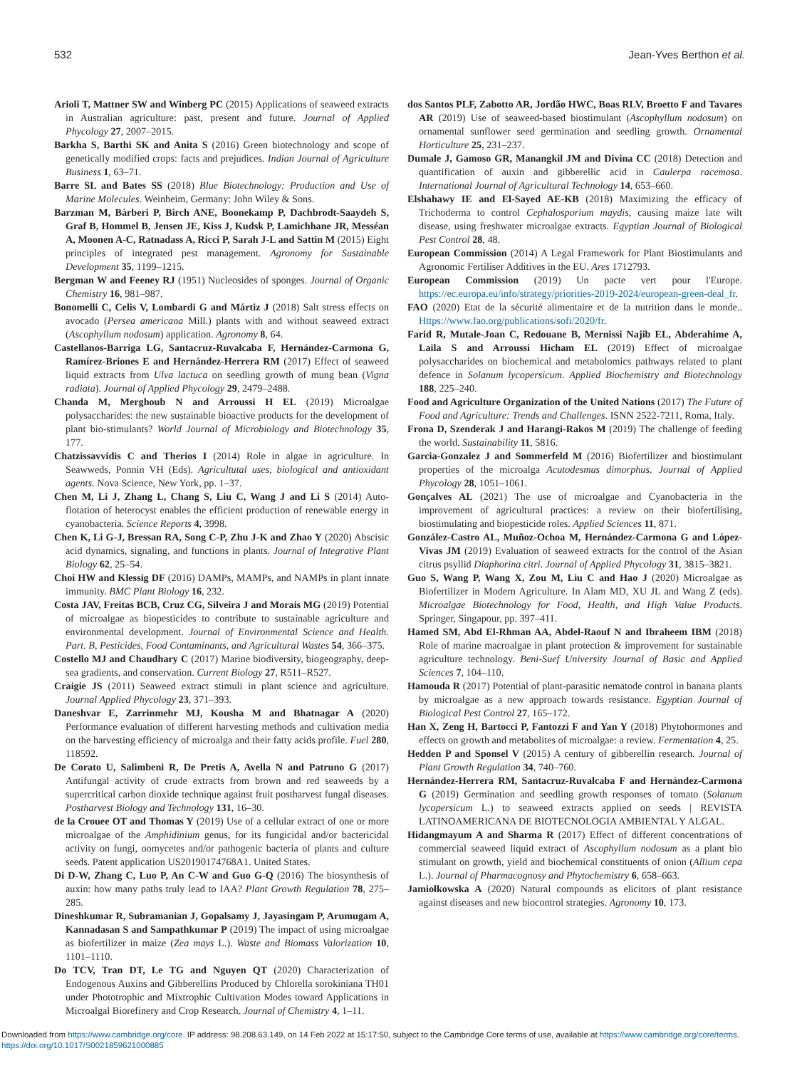532 Jean-Yves Berthon et al.
Arioli T, Mattner SW and Winberg PC (2015) Applications of seaweed extracts in Australian agriculture: past, present and future. Journal of Applied Phycology 27, 2007–2015.
Barkha S, Barthi SK and Anita S (2016) Green biotechnology and scope of genetically modified crops: facts and prejudices. Indian Journal of Agriculture Business 1, 63–71.
Barre SL and Bates SS (2018) Blue Biotechnology: Production and Use of Marine Molecules. Weinheim, Germany: John Wiley & Sons.
Barzman M, Bàrberi P, Birch ANE, Boonekamp P, Dachbrodt-Saaydeh S, Graf B, Hommel B, Jensen JE, Kiss J, Kudsk P, Lamichhane JR, Messéan A, Moonen A-C, Ratnadass A, Ricci P, Sarah J-L and Sattin M (2015) Eight principles of integrated pest management. Agronomy for Sustainable Development 35, 1199–1215.
Bergman W and Feeney RJ (1951) Nucleosides of sponges. Journal of Organic Chemistry 16, 981–987.
Bonomelli C, Celis V, Lombardi G and Mártiz J (2018) Salt stress effects on avocado (Persea americana Mill.) plants with and without seaweed extract (Ascophyllum nodosum) application. Agronomy 8, 64.
Castellanos-Barriga LG, Santacruz-Ruvalcaba F, Hernández-Carmona G, Ramírez-Briones E and Hernández-Herrera RM (2017) Effect of seaweed liquid extracts from Ulva lactuca on seedling growth of mung bean (Vigna radiata). Journal of Applied Phycology 29, 2479–2488.
Chanda M, Merghoub N and Arroussi H EL (2019) Microalgae polysaccharides: the new sustainable bioactive products for the development of plant bio-stimulants? World Journal of Microbiology and Biotechnology 35, 177.
Chatzissavvidis C and Therios I (2014) Role in algae in agriculture. In Seawweds, Ponnin VH (Eds). Agricultutal uses, biological and antioxidant agents. Nova Science, New York, pp. 1–37.
Chen M, Li J, Zhang L, Chang S, Liu C, Wang J and Li S (2014) Auto-flotation of heterocyst enables the efficient production of renewable energy in cyanobacteria. Science Reports 4, 3998.
Chen K, Li G-J, Bressan RA, Song C-P, Zhu J-K and Zhao Y (2020) Abscisic acid dynamics, signaling, and functions in plants. Journal of Integrative Plant Biology 62, 25–54.
Choi HW and Klessig DF (2016) DAMPs, MAMPs, and NAMPs in plant innate immunity. BMC Plant Biology 16, 232.
Costa JAV, Freitas BCB, Cruz CG, Silveira J and Morais MG (2019) Potential of microalgae as biopesticides to contribute to sustainable agriculture and environmental development. Journal of Environmental Science and Health. Part. B, Pesticides, Food Contaminants, and Agricultural Wastes 54, 366–375.
Costello MJ and Chaudhary C (2017) Marine biodiversity, biogeography, deep-sea gradients, and conservation. Current Biology 27, R511–R527.
Craigie JS (2011) Seaweed extract stimuli in plant science and agriculture. Journal Applied Phycology 23, 371–393.
Daneshvar E, Zarrinmehr MJ, Kousha M and Bhatnagar A (2020) Performance evaluation of different harvesting methods and cultivation media on the harvesting efficiency of microalga and their fatty acids profile. Fuel 280, 118592.
De Corato U, Salimbeni R, De Pretis A, Avella N and Patruno G (2017) Antifungal activity of crude extracts from brown and red seaweeds by a supercritical carbon dioxide technique against fruit postharvest fungal diseases. Postharvest Biology and Technology 131, 16–30.
de la Crouee OT and Thomas Y (2019) Use of a cellular extract of one or more microalgae of the Amphidinium genus, for its fungicidal and/or bactericidal activity on fungi, oomycetes and/or pathogenic bacteria of plants and culture seeds. Patent application US20190174768A1. United States.
Di D-W, Zhang C, Luo P, An C-W and Guo G-Q (2016) The biosynthesis of auxin: how many paths truly lead to IAA? Plant Growth Regulation 78, 275–285.
Dineshkumar R, Subramanian J, Gopalsamy J, Jayasingam P, Arumugam A, Kannadasan S and Sampathkumar P (2019) The impact of using microalgae as biofertilizer in maize (Zea mays L.). Waste and Biomass Valorization 10, 1101–1110.
Do TCV, Tran DT, Le TG and Nguyen QT (2020) Characterization of Endogenous Auxins and Gibberellins Produced by Chlorella sorokiniana TH01 under Phototrophic and Mixtrophic Cultivation Modes toward Applications in Microalgal Biorefinery and Crop Research. Journal of Chemistry 4, 1–11.
dos Santos PLF, Zabotto AR, Jordão HWC, Boas RLV, Broetto F and Tavares AR (2019) Use of seaweed-based biostimulant (Ascophyllum nodosum) on ornamental sunflower seed germination and seedling growth. Ornamental Horticulture 25, 231–237.
Dumale J, Gamoso GR, Manangkil JM and Divina CC (2018) Detection and quantification of auxin and gibberellic acid in Caulerpa racemosa. International Journal of Agricultural Technology 14, 653–660.
Elshahawy IE and El-Sayed AE-KB (2018) Maximizing the efficacy of Trichoderma to control Cephalosporium maydis, causing maize late wilt disease, using freshwater microalgae extracts. Egyptian Journal of Biological Pest Control 28, 48.
European Commission (2014) A Legal Framework for Plant Biostimulants and Agronomic Fertiliser Additives in the EU. Ares 1712793.
European Commission (2019) Un pacte vert pour l'Europe. https://ec.europa.eu/info/strategy/priorities-2019-2024/european-green-deal_fr.
FAO (2020) Etat de la sécurité alimentaire et de la nutrition dans le monde.. Https://www.fao.org/publications/sofi/2020/fr.
Farid R, Mutale-Joan C, Redouane B, Mernissi Najib EL, Abderahime A, Laila S and Arroussi Hicham EL (2019) Effect of microalgae polysaccharides on biochemical and metabolomics pathways related to plant defence in Solanum lycopersicum. Applied Biochemistry and Biotechnology 188, 225–240.
Food and Agriculture Organization of the United Nations (2017) The Future of Food and Agriculture: Trends and Challenges. ISNN 2522-7211, Roma, Italy.
Frona D, Szenderak J and Harangi-Rakos M (2019) The challenge of feeding the world. Sustainability 11, 5816.
Garcia-Gonzalez J and Sommerfeld M (2016) Biofertilizer and biostimulant properties of the microalga Acutodesmus dimorphus. Journal of Applied Phycology 28, 1051–1061.
Gonçalves AL (2021) The use of microalgae and Cyanobacteria in the improvement of agricultural practices: a review on their biofertilising, biostimulating and biopesticide roles. Applied Sciences 11, 871.
González-Castro AL, Muñoz-Ochoa M, Hernández-Carmona G and López-Vivas JM (2019) Evaluation of seaweed extracts for the control of the Asian citrus psyllid Diaphorina citri. Journal of Applied Phycology 31, 3815–3821.
Guo S, Wang P, Wang X, Zou M, Liu C and Hao J (2020) Microalgae as Biofertilizer in Modern Agriculture. In Alam MD, XU JL and Wang Z (eds). Microalgae Biotechnology for Food, Health, and High Value Products. Springer, Singapour, pp. 397–411.
Hamed SM, Abd El-Rhman AA, Abdel-Raouf N and Ibraheem IBM (2018) Role of marine macroalgae in plant protection & improvement for sustainable agriculture technology. Beni-Suef University Journal of Basic and Applied Sciences 7, 104–110.
Hamouda R (2017) Potential of plant-parasitic nematode control in banana plants by microalgae as a new approach towards resistance. Egyptian Journal of Biological Pest Control 27, 165–172.
Han X, Zeng H, Bartocci P, Fantozzi F and Yan Y (2018) Phytohormones and effects on growth and metabolites of microalgae: a review. Fermentation 4, 25.
Hedden P and Sponsel V (2015) A century of gibberellin research. Journal of Plant Growth Regulation 34, 740–760.
Hernández-Herrera RM, Santacruz-Ruvalcaba F and Hernández-Carmona G (2019) Germination and seedling growth responses of tomato (Solanum lycopersicum L.) to seaweed extracts applied on seeds | REVISTA LATINOAMERICANA DE BIOTECNOLOGIA AMBIENTAL Y ALGAL.
Hidangmayum A and Sharma R (2017) Effect of different concentrations of commercial seaweed liquid extract of Ascophyllum nodosum as a plant bio stimulant on growth, yield and biochemical constituents of onion (Allium cepa L.). Journal of Pharmacognosy and Phytochemistry 6, 658–663.
Jamiołkowska A (2020) Natural compounds as elicitors of plant resistance against diseases and new biocontrol strategies. Agronomy 10, 173.
Downloaded from https://www.cambridge.org/core. IP address: 98.208.63.149, on 14 Feb 2022 at 15:17:50, subject to the Cambridge Core terms of use, available at https://www.cambridge.org/core/terms.
https://doi.org/10.1017/S0021859621000885